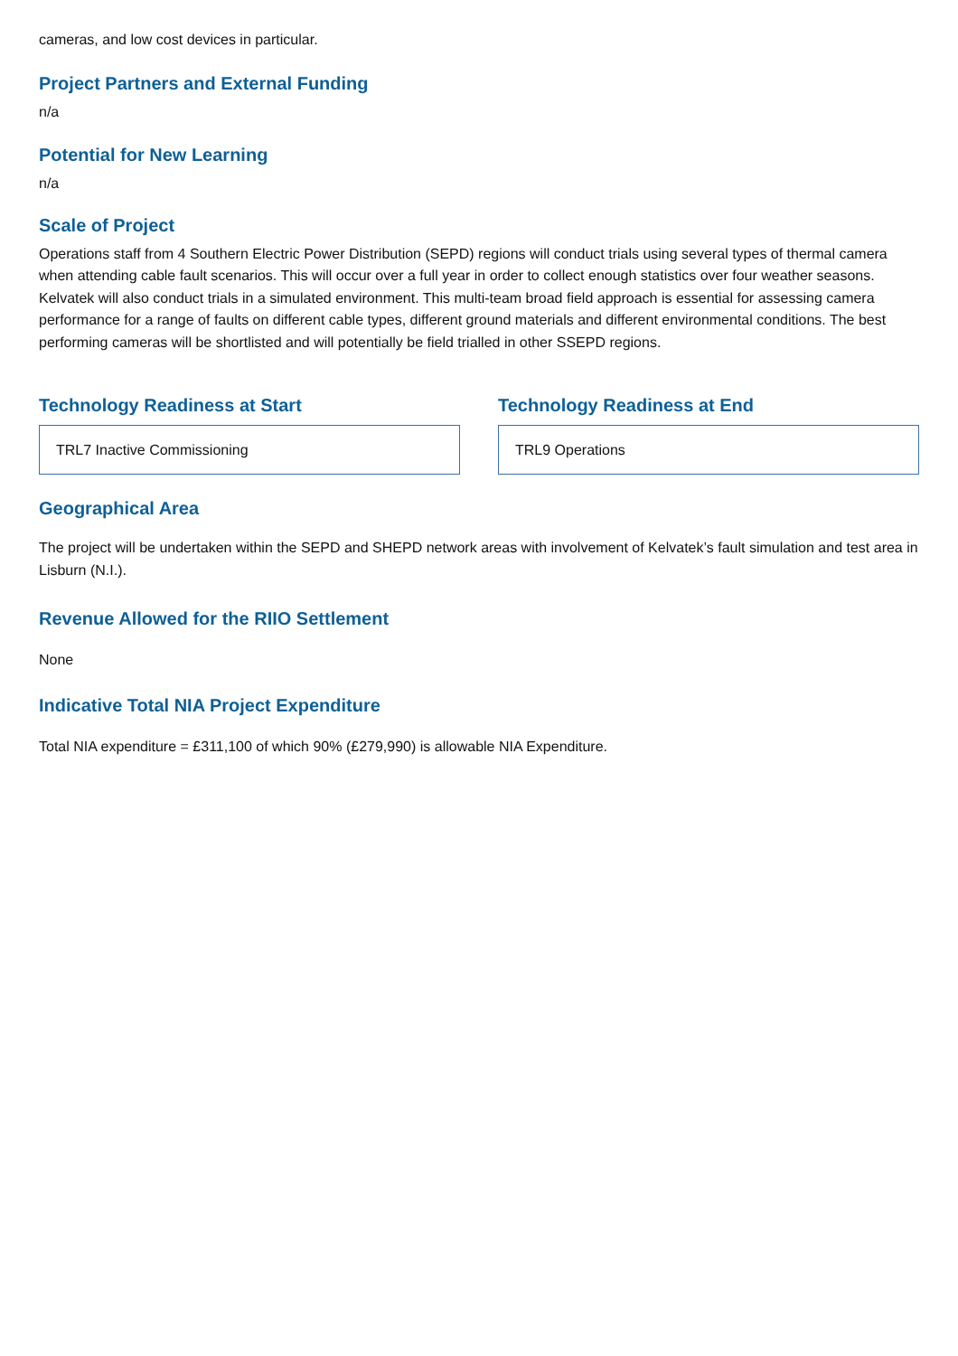cameras, and low cost devices in particular.
Project Partners and External Funding
n/a
Potential for New Learning
n/a
Scale of Project
Operations staff from 4 Southern Electric Power Distribution (SEPD) regions will conduct trials using several types of thermal camera when attending cable fault scenarios. This will occur over a full year in order to collect enough statistics over four weather seasons. Kelvatek will also conduct trials in a simulated environment. This multi-team broad field approach is essential for assessing camera performance for a range of faults on different cable types, different ground materials and different environmental conditions. The best performing cameras will be shortlisted and will potentially be field trialled in other SSEPD regions.
Technology Readiness at Start
TRL7 Inactive Commissioning
Technology Readiness at End
TRL9 Operations
Geographical Area
The project will be undertaken within the SEPD and SHEPD network areas with involvement of Kelvatek’s fault simulation and test area in Lisburn (N.I.).
Revenue Allowed for the RIIO Settlement
None
Indicative Total NIA Project Expenditure
Total NIA expenditure = £311,100 of which 90% (£279,990) is allowable NIA Expenditure.